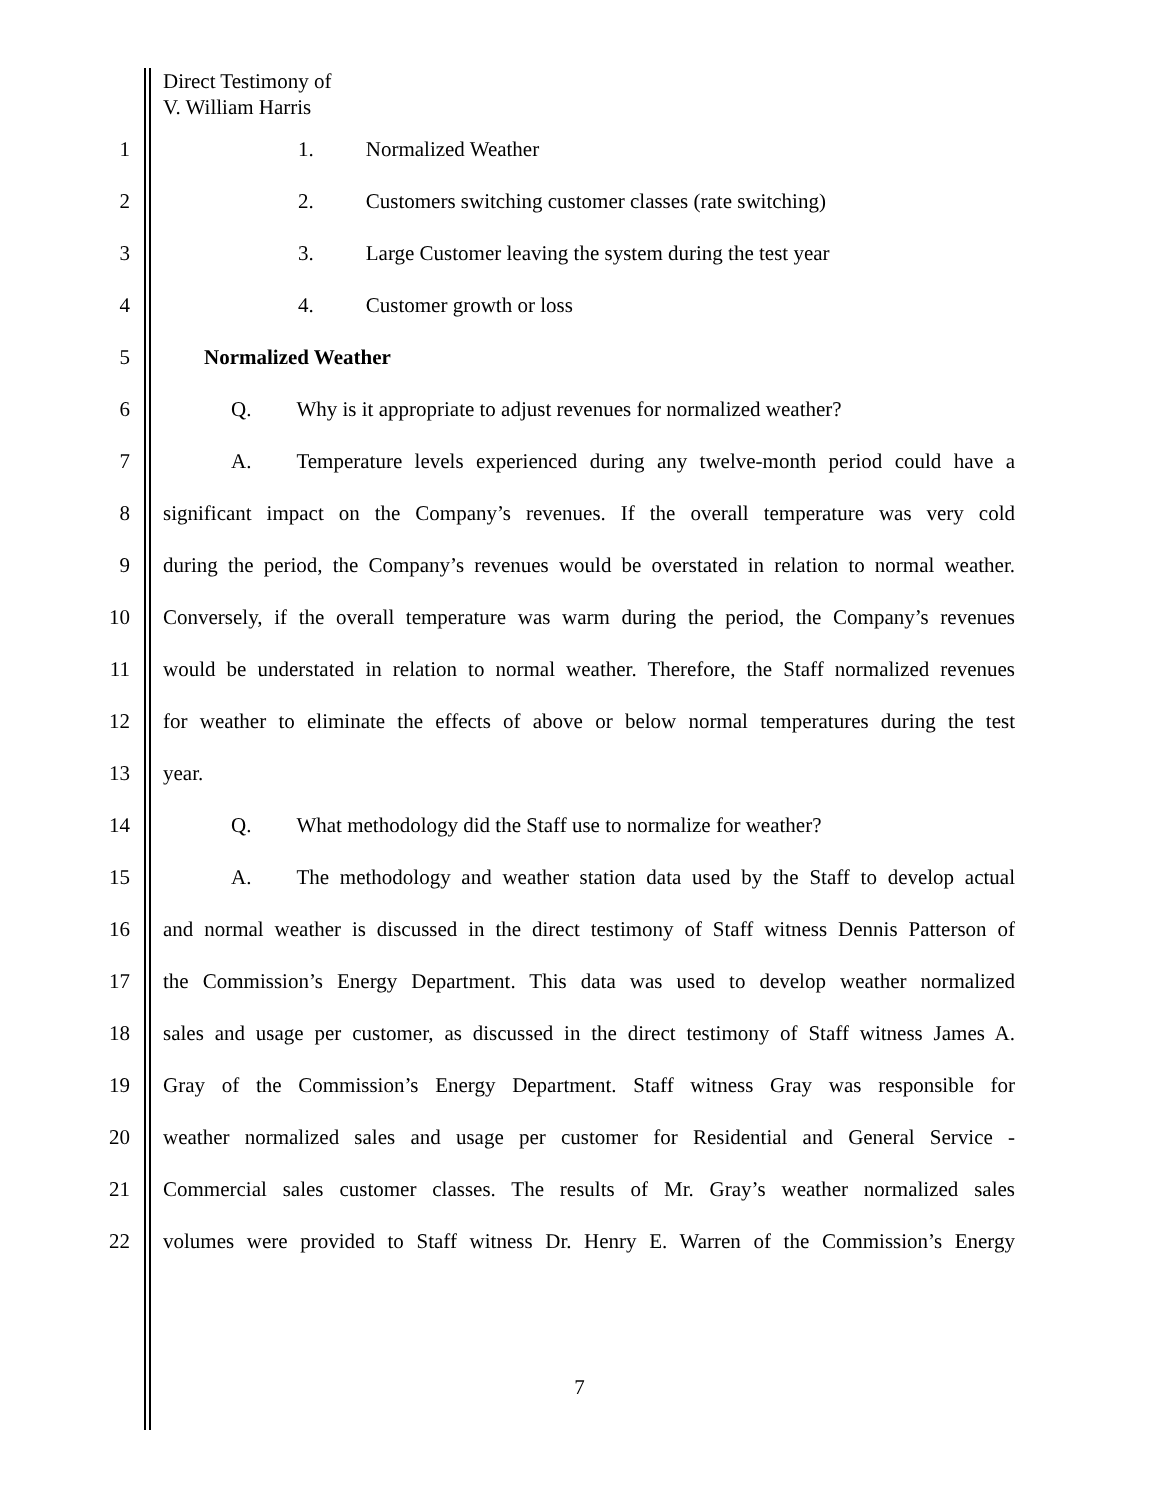Direct Testimony of
V. William Harris
1 1. Normalized Weather
2 2. Customers switching customer classes (rate switching)
3 3. Large Customer leaving the system during the test year
4 4. Customer growth or loss
5 Normalized Weather
6 Q. Why is it appropriate to adjust revenues for normalized weather?
7 A. Temperature levels experienced during any twelve-month period could have a
8 significant impact on the Company’s revenues. If the overall temperature was very cold
9 during the period, the Company’s revenues would be overstated in relation to normal weather.
10 Conversely, if the overall temperature was warm during the period, the Company’s revenues
11 would be understated in relation to normal weather. Therefore, the Staff normalized revenues
12 for weather to eliminate the effects of above or below normal temperatures during the test
13 year.
14 Q. What methodology did the Staff use to normalize for weather?
15 A. The methodology and weather station data used by the Staff to develop actual
16 and normal weather is discussed in the direct testimony of Staff witness Dennis Patterson of
17 the Commission’s Energy Department. This data was used to develop weather normalized
18 sales and usage per customer, as discussed in the direct testimony of Staff witness James A.
19 Gray of the Commission’s Energy Department. Staff witness Gray was responsible for
20 weather normalized sales and usage per customer for Residential and General Service -
21 Commercial sales customer classes. The results of Mr. Gray’s weather normalized sales
22 volumes were provided to Staff witness Dr. Henry E. Warren of the Commission’s Energy
7